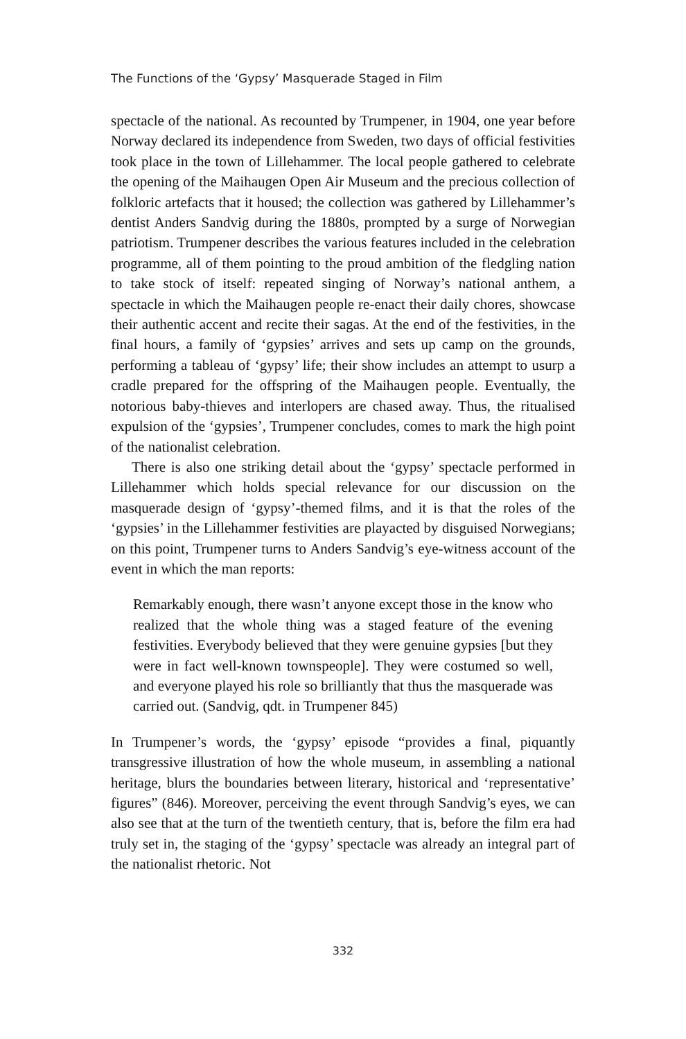The Functions of the ‘Gypsy’ Masquerade Staged in Film
spectacle of the national. As recounted by Trumpener, in 1904, one year before Norway declared its independence from Sweden, two days of official festivities took place in the town of Lillehammer. The local people gathered to celebrate the opening of the Maihaugen Open Air Museum and the precious collection of folkloric artefacts that it housed; the collection was gathered by Lillehammer’s dentist Anders Sandvig during the 1880s, prompted by a surge of Norwegian patriotism. Trumpener describes the various features included in the celebration programme, all of them pointing to the proud ambition of the fledgling nation to take stock of itself: repeated singing of Norway’s national anthem, a spectacle in which the Maihaugen people re-enact their daily chores, showcase their authentic accent and recite their sagas. At the end of the festivities, in the final hours, a family of ‘gypsies’ arrives and sets up camp on the grounds, performing a tableau of ‘gypsy’ life; their show includes an attempt to usurp a cradle prepared for the offspring of the Maihaugen people. Eventually, the notorious baby-thieves and interlopers are chased away. Thus, the ritualised expulsion of the ‘gypsies’, Trumpener concludes, comes to mark the high point of the nationalist celebration.
There is also one striking detail about the ‘gypsy’ spectacle performed in Lillehammer which holds special relevance for our discussion on the masquerade design of ‘gypsy’-themed films, and it is that the roles of the ‘gypsies’ in the Lillehammer festivities are playacted by disguised Norwegians; on this point, Trumpener turns to Anders Sandvig’s eye-witness account of the event in which the man reports:
Remarkably enough, there wasn’t anyone except those in the know who realized that the whole thing was a staged feature of the evening festivities. Everybody believed that they were genuine gypsies [but they were in fact well-known townspeople]. They were costumed so well, and everyone played his role so brilliantly that thus the masquerade was carried out. (Sandvig, qdt. in Trumpener 845)
In Trumpener’s words, the ‘gypsy’ episode “provides a final, piquantly transgressive illustration of how the whole museum, in assembling a national heritage, blurs the boundaries between literary, historical and ‘representative’ figures” (846). Moreover, perceiving the event through Sandvig’s eyes, we can also see that at the turn of the twentieth century, that is, before the film era had truly set in, the staging of the ‘gypsy’ spectacle was already an integral part of the nationalist rhetoric. Not
332